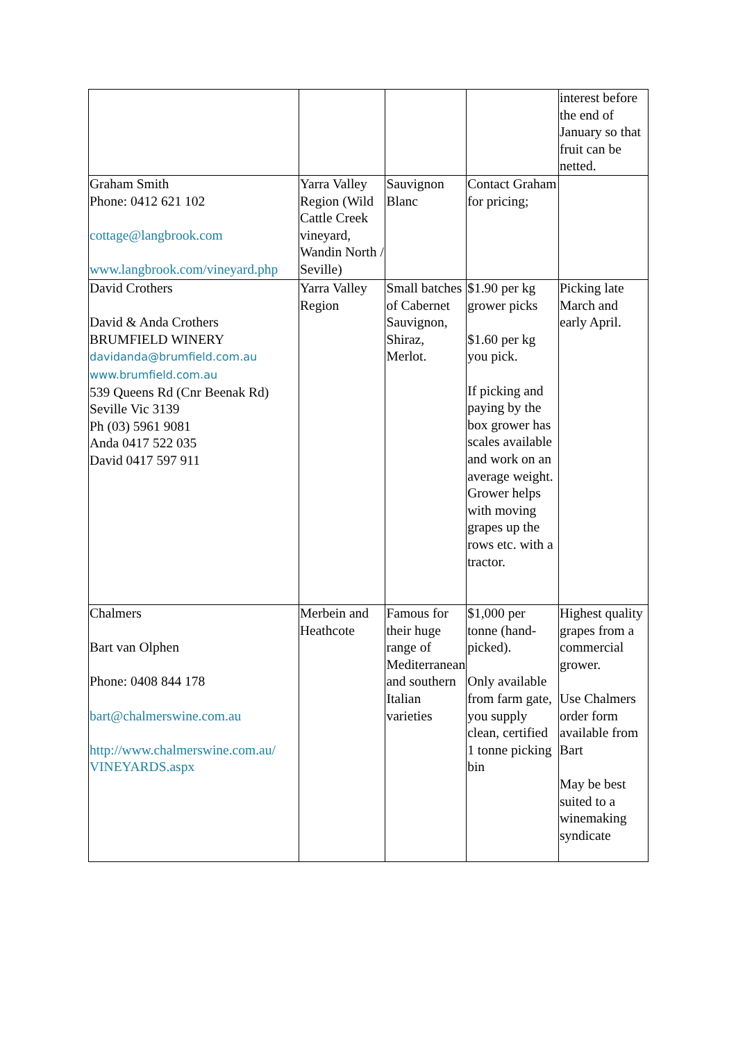| | | | | interest before the end of January so that fruit can be netted. |
| Graham Smith Phone: 0412 621 102 cottage@langbrook.com www.langbrook.com/vineyard.php | Yarra Valley Region (Wild Cattle Creek vineyard, Wandin North / Seville) | Sauvignon Blanc | Contact Graham for pricing; | |
| David Crothers David & Anda Crothers BRUMFIELD WINERY davidanda@brumfield.com.au www.brumfield.com.au 539 Queens Rd (Cnr Beenak Rd) Seville Vic 3139 Ph (03) 5961 9081 Anda 0417 522 035 David 0417 597 911 | Yarra Valley Region | Small batches of Cabernet Sauvignon, Shiraz, Merlot. | $1.90 per kg grower picks $1.60 per kg you pick. If picking and paying by the box grower has scales available and work on an average weight. Grower helps with moving grapes up the rows etc. with a tractor. | Picking late March and early April. |
| Chalmers Bart van Olphen Phone: 0408 844 178 bart@chalmerswine.com.au http://www.chalmerswine.com.au/ VINEYARDS.aspx | Merbein and Heathcote | Famous for their huge range of Mediterranean and southern Italian varieties | $1,000 per tonne (hand-picked). Only available from farm gate, you supply clean, certified 1 tonne picking bin | Highest quality grapes from a commercial grower. Use Chalmers order form available from Bart May be best suited to a winemaking syndicate |